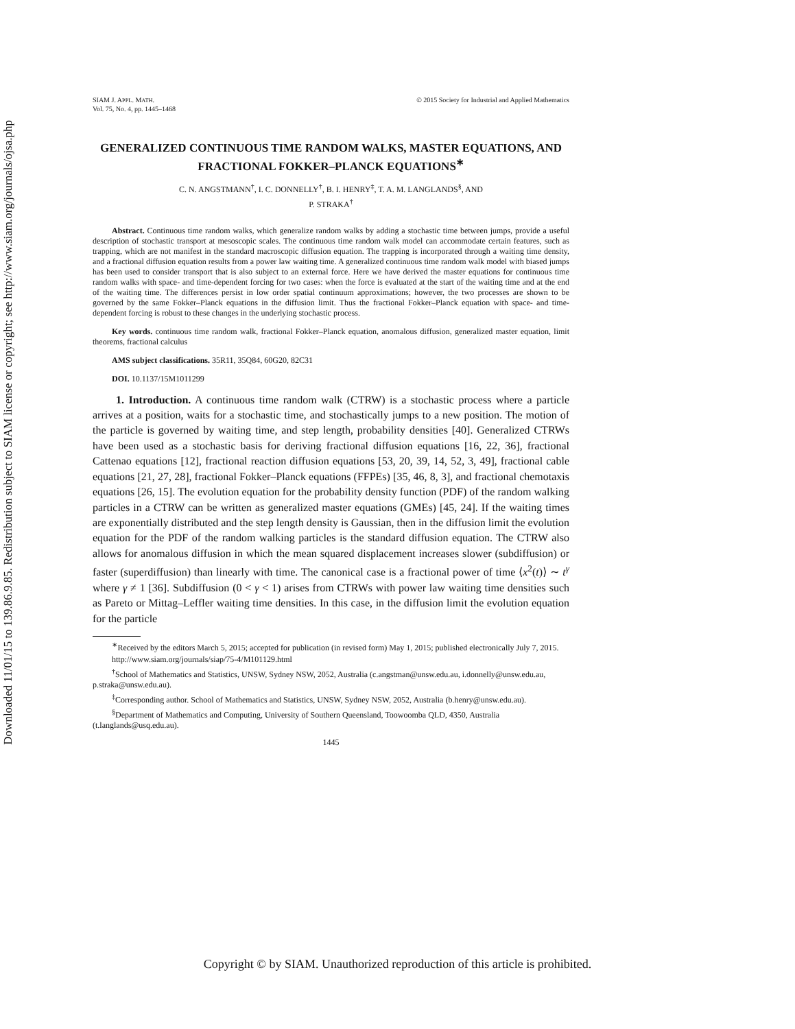Downloaded 11/01/15 to 139.86.9.85. Redistribution subject to SIAM license or copyright; see http://www.siam.org/journals/ojsa.php
SIAM J. APPL. MATH.
Vol. 75, No. 4, pp. 1445–1468
© 2015 Society for Industrial and Applied Mathematics
GENERALIZED CONTINUOUS TIME RANDOM WALKS, MASTER EQUATIONS, AND FRACTIONAL FOKKER–PLANCK EQUATIONS<sup>∗</sup>
C. N. ANGSTMANN<sup>†</sup>, I. C. DONNELLY<sup>†</sup>, B. I. HENRY<sup>‡</sup>, T. A. M. LANGLANDS<sup>§</sup>, AND
P. STRAKA<sup>†</sup>
Abstract. Continuous time random walks, which generalize random walks by adding a stochastic time between jumps, provide a useful description of stochastic transport at mesoscopic scales. The continuous time random walk model can accommodate certain features, such as trapping, which are not manifest in the standard macroscopic diffusion equation. The trapping is incorporated through a waiting time density, and a fractional diffusion equation results from a power law waiting time. A generalized continuous time random walk model with biased jumps has been used to consider transport that is also subject to an external force. Here we have derived the master equations for continuous time random walks with space- and time-dependent forcing for two cases: when the force is evaluated at the start of the waiting time and at the end of the waiting time. The differences persist in low order spatial continuum approximations; however, the two processes are shown to be governed by the same Fokker–Planck equations in the diffusion limit. Thus the fractional Fokker–Planck equation with space- and time-dependent forcing is robust to these changes in the underlying stochastic process.
Key words. continuous time random walk, fractional Fokker–Planck equation, anomalous diffusion, generalized master equation, limit theorems, fractional calculus
AMS subject classifications. 35R11, 35Q84, 60G20, 82C31
DOI. 10.1137/15M1011299
1. Introduction. A continuous time random walk (CTRW) is a stochastic process where a particle arrives at a position, waits for a stochastic time, and stochastically jumps to a new position. The motion of the particle is governed by waiting time, and step length, probability densities [40]. Generalized CTRWs have been used as a stochastic basis for deriving fractional diffusion equations [16, 22, 36], fractional Cattenao equations [12], fractional reaction diffusion equations [53, 20, 39, 14, 52, 3, 49], fractional cable equations [21, 27, 28], fractional Fokker–Planck equations (FFPEs) [35, 46, 8, 3], and fractional chemotaxis equations [26, 15]. The evolution equation for the probability density function (PDF) of the random walking particles in a CTRW can be written as generalized master equations (GMEs) [45, 24]. If the waiting times are exponentially distributed and the step length density is Gaussian, then in the diffusion limit the evolution equation for the PDF of the random walking particles is the standard diffusion equation. The CTRW also allows for anomalous diffusion in which the mean squared displacement increases slower (subdiffusion) or faster (superdiffusion) than linearly with time. The canonical case is a fractional power of time ⟨x<sup>2</sup>(t)⟩ ∼ t<sup>γ</sup> where γ ≠ 1 [36]. Subdiffusion (0 < γ < 1) arises from CTRWs with power law waiting time densities such as Pareto or Mittag–Leffler waiting time densities. In this case, in the diffusion limit the evolution equation for the particle
<sup>∗</sup>Received by the editors March 5, 2015; accepted for publication (in revised form) May 1, 2015; published electronically July 7, 2015.
http://www.siam.org/journals/siap/75-4/M101129.html
<sup>†</sup> School of Mathematics and Statistics, UNSW, Sydney NSW, 2052, Australia (c.angstman@unsw.edu.au, i.donnelly@unsw.edu.au, p.straka@unsw.edu.au).
<sup>‡</sup> Corresponding author. School of Mathematics and Statistics, UNSW, Sydney NSW, 2052, Australia (b.henry@unsw.edu.au).
<sup>§</sup> Department of Mathematics and Computing, University of Southern Queensland, Toowoomba QLD, 4350, Australia (t.langlands@usq.edu.au).
1445
Copyright © by SIAM. Unauthorized reproduction of this article is prohibited.